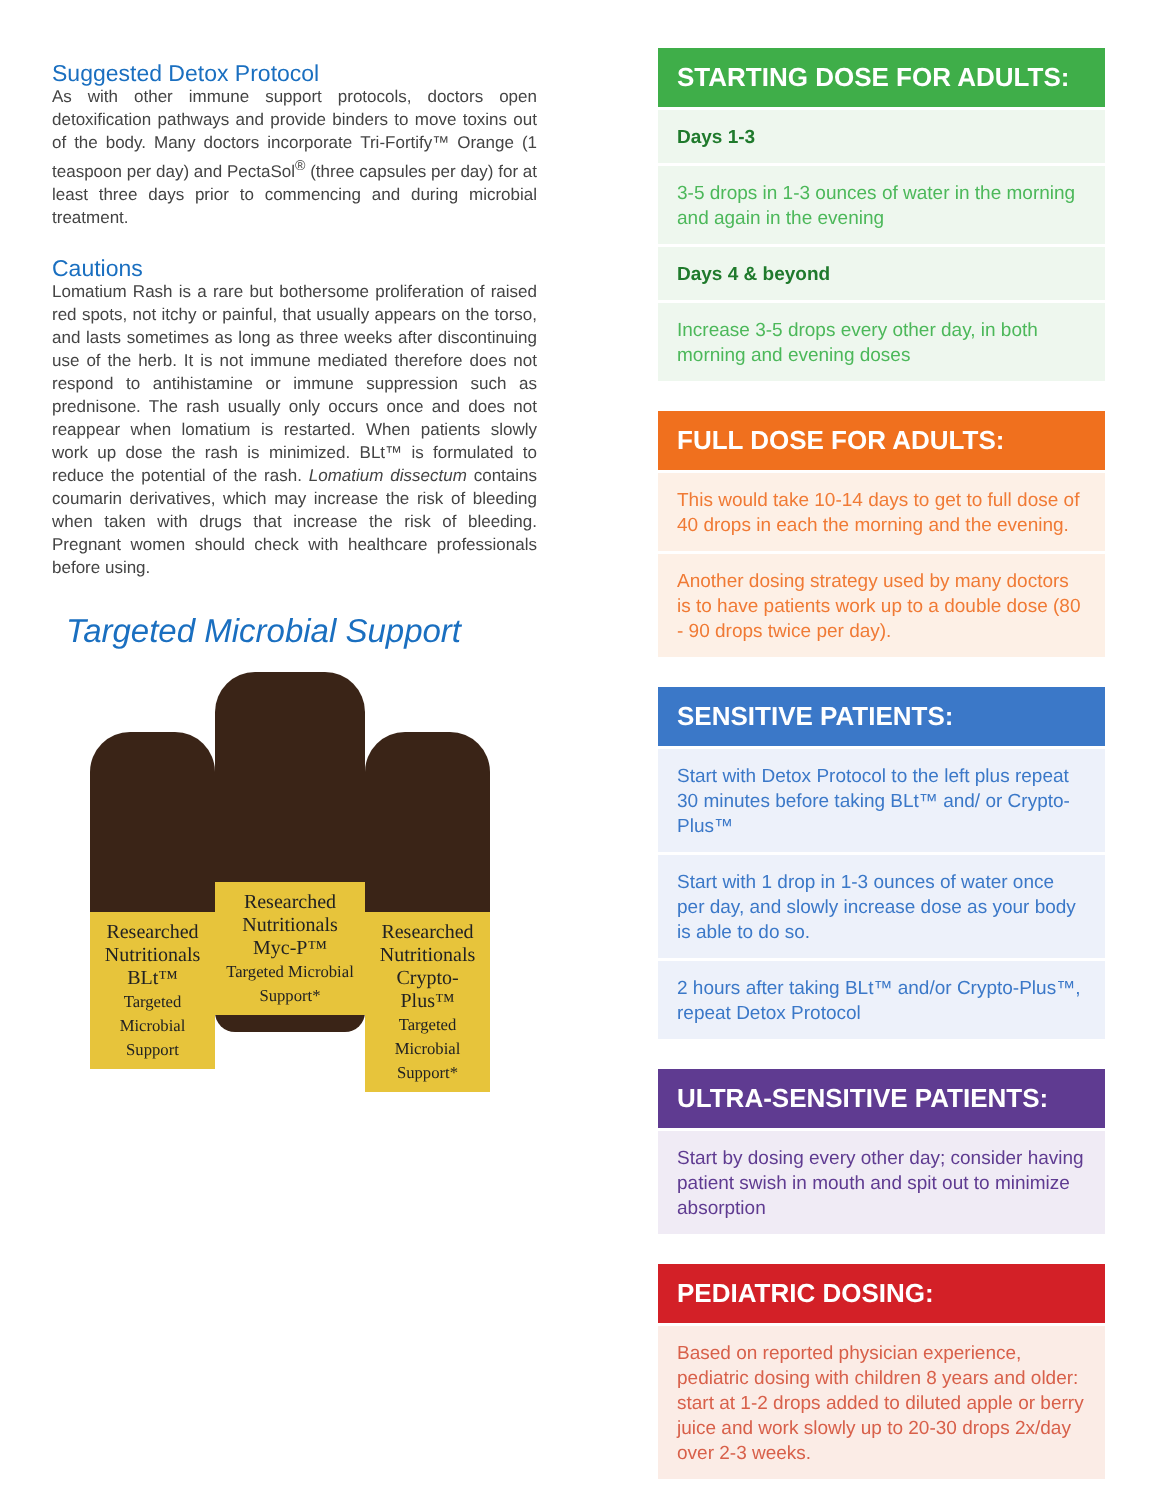Suggested Detox Protocol
As with other immune support protocols, doctors open detoxification pathways and provide binders to move toxins out of the body. Many doctors incorporate Tri-Fortify™ Orange (1 teaspoon per day) and PectaSol<sup>®</sup> (three capsules per day) for at least three days prior to commencing and during microbial treatment.
Cautions
Lomatium Rash is a rare but bothersome proliferation of raised red spots, not itchy or painful, that usually appears on the torso, and lasts sometimes as long as three weeks after discontinuing use of the herb. It is not immune mediated therefore does not respond to antihistamine or immune suppression such as prednisone. The rash usually only occurs once and does not reappear when lomatium is restarted. When patients slowly work up dose the rash is minimized. BLt™ is formulated to reduce the potential of the rash. Lomatium dissectum contains coumarin derivatives, which may increase the risk of bleeding when taken with drugs that increase the risk of bleeding. Pregnant women should check with healthcare professionals before using.
Targeted Microbial Support
Researched Nutritionals
BLt™
Targeted Microbial Support
Researched Nutritionals
Myc-P™
Targeted Microbial Support*
Researched Nutritionals
Crypto-Plus™
Targeted Microbial Support*
STARTING DOSE FOR ADULTS:
Days 1-3
3-5 drops in 1-3 ounces of water in the morning and again in the evening
Days 4 & beyond
Increase 3-5 drops every other day, in both morning and evening doses
FULL DOSE FOR ADULTS:
This would take 10-14 days to get to full dose of 40 drops in each the morning and the evening.
Another dosing strategy used by many doctors is to have patients work up to a double dose (80 - 90 drops twice per day).
SENSITIVE PATIENTS:
Start with Detox Protocol to the left plus repeat 30 minutes before taking BLt™ and/ or Crypto-Plus™
Start with 1 drop in 1-3 ounces of water once per day, and slowly increase dose as your body is able to do so.
2 hours after taking BLt™ and/or Crypto-Plus™, repeat Detox Protocol
ULTRA-SENSITIVE PATIENTS:
Start by dosing every other day; consider having patient swish in mouth and spit out to minimize absorption
PEDIATRIC DOSING:
Based on reported physician experience, pediatric dosing with children 8 years and older: start at 1-2 drops added to diluted apple or berry juice and work slowly up to 20-30 drops 2x/day over 2-3 weeks.